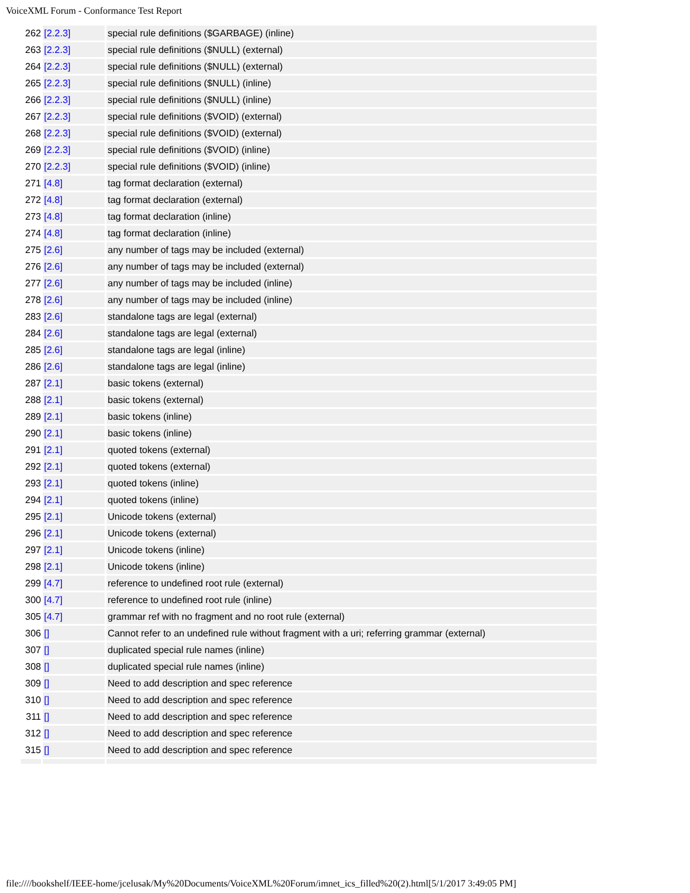VoiceXML Forum - Conformance Test Report
| 262 | [2.2.3] | special rule definitions ($GARBAGE) (inline) |
| 263 | [2.2.3] | special rule definitions ($NULL) (external) |
| 264 | [2.2.3] | special rule definitions ($NULL) (external) |
| 265 | [2.2.3] | special rule definitions ($NULL) (inline) |
| 266 | [2.2.3] | special rule definitions ($NULL) (inline) |
| 267 | [2.2.3] | special rule definitions ($VOID) (external) |
| 268 | [2.2.3] | special rule definitions ($VOID) (external) |
| 269 | [2.2.3] | special rule definitions ($VOID) (inline) |
| 270 | [2.2.3] | special rule definitions ($VOID) (inline) |
| 271 | [4.8] | tag format declaration (external) |
| 272 | [4.8] | tag format declaration (external) |
| 273 | [4.8] | tag format declaration (inline) |
| 274 | [4.8] | tag format declaration (inline) |
| 275 | [2.6] | any number of tags may be included (external) |
| 276 | [2.6] | any number of tags may be included (external) |
| 277 | [2.6] | any number of tags may be included (inline) |
| 278 | [2.6] | any number of tags may be included (inline) |
| 283 | [2.6] | standalone tags are legal (external) |
| 284 | [2.6] | standalone tags are legal (external) |
| 285 | [2.6] | standalone tags are legal (inline) |
| 286 | [2.6] | standalone tags are legal (inline) |
| 287 | [2.1] | basic tokens (external) |
| 288 | [2.1] | basic tokens (external) |
| 289 | [2.1] | basic tokens (inline) |
| 290 | [2.1] | basic tokens (inline) |
| 291 | [2.1] | quoted tokens (external) |
| 292 | [2.1] | quoted tokens (external) |
| 293 | [2.1] | quoted tokens (inline) |
| 294 | [2.1] | quoted tokens (inline) |
| 295 | [2.1] | Unicode tokens (external) |
| 296 | [2.1] | Unicode tokens (external) |
| 297 | [2.1] | Unicode tokens (inline) |
| 298 | [2.1] | Unicode tokens (inline) |
| 299 | [4.7] | reference to undefined root rule (external) |
| 300 | [4.7] | reference to undefined root rule (inline) |
| 305 | [4.7] | grammar ref with no fragment and no root rule (external) |
| 306 | [] | Cannot refer to an undefined rule without fragment with a uri; referring grammar (external) |
| 307 | [] | duplicated special rule names (inline) |
| 308 | [] | duplicated special rule names (inline) |
| 309 | [] | Need to add description and spec reference |
| 310 | [] | Need to add description and spec reference |
| 311 | [] | Need to add description and spec reference |
| 312 | [] | Need to add description and spec reference |
| 315 | [] | Need to add description and spec reference |
file:////bookshelf/IEEE-home/jcelusak/My%20Documents/VoiceXML%20Forum/imnet_ics_filled%20(2).html[5/1/2017 3:49:05 PM]